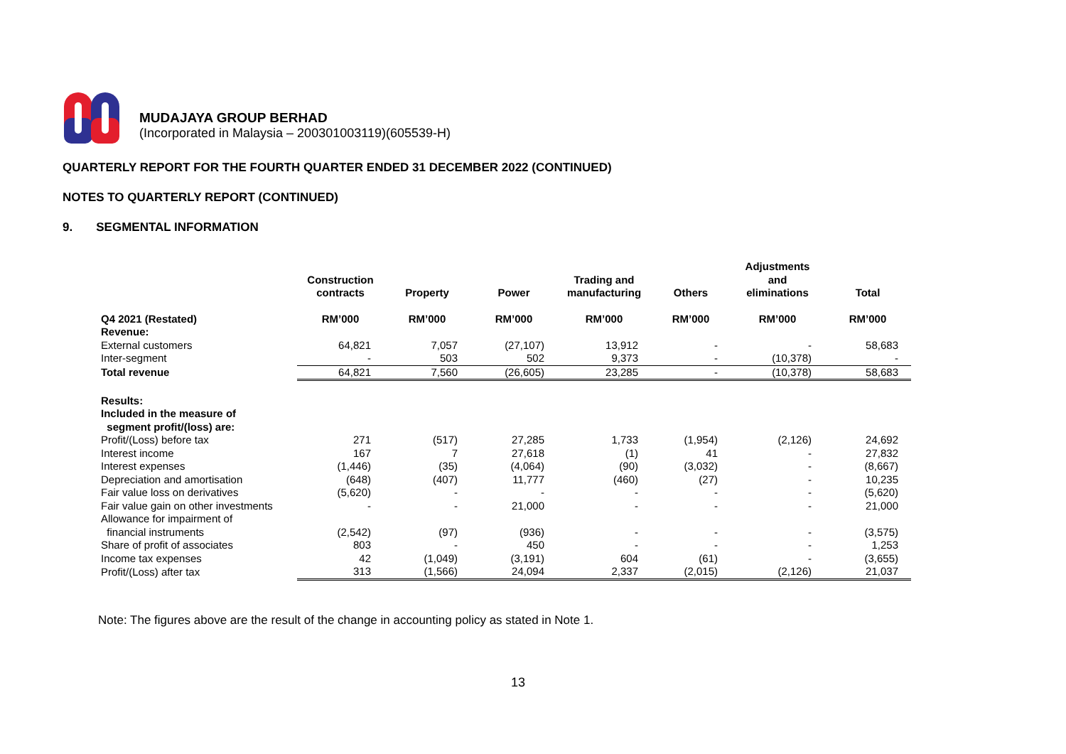MUDAJAYA GROUP BERHAD
(Incorporated in Malaysia – 200301003119)(605539-H)
QUARTERLY REPORT FOR THE FOURTH QUARTER ENDED 31 DECEMBER 2022 (CONTINUED)
NOTES TO QUARTERLY REPORT (CONTINUED)
9. SEGMENTAL INFORMATION
| | Construction contracts | Property | Power | Trading and manufacturing | Others | Adjustments and eliminations | Total |
| --- | --- | --- | --- | --- | --- | --- | --- |
| Q4 2021 (Restated) | RM’000 | RM’000 | RM’000 | RM’000 | RM’000 | RM’000 | RM’000 |
| Revenue: | | | | | | | |
| External customers | 64,821 | 7,057 | (27,107) | 13,912 | - | - | 58,683 |
| Inter-segment | - | 503 | 502 | 9,373 | - | (10,378) | - |
| Total revenue | 64,821 | 7,560 | (26,605) | 23,285 | - | (10,378) | 58,683 |
| Results: Included in the measure of segment profit/(loss) are: | | | | | | | |
| Profit/(Loss) before tax | 271 | (517) | 27,285 | 1,733 | (1,954) | (2,126) | 24,692 |
| Interest income | 167 | 7 | 27,618 | (1) | 41 | - | 27,832 |
| Interest expenses | (1,446) | (35) | (4,064) | (90) | (3,032) | - | (8,667) |
| Depreciation and amortisation | (648) | (407) | 11,777 | (460) | (27) | - | 10,235 |
| Fair value loss on derivatives | (5,620) | - | - | - | - | - | (5,620) |
| Fair value gain on other investments | - | - | 21,000 | - | - | - | 21,000 |
| Allowance for impairment of financial instruments | (2,542) | (97) | (936) | - | - | - | (3,575) |
| Share of profit of associates | 803 | - | 450 | - | - | - | 1,253 |
| Income tax expenses | 42 | (1,049) | (3,191) | 604 | (61) | - | (3,655) |
| Profit/(Loss) after tax | 313 | (1,566) | 24,094 | 2,337 | (2,015) | (2,126) | 21,037 |
Note: The figures above are the result of the change in accounting policy as stated in Note 1.
13